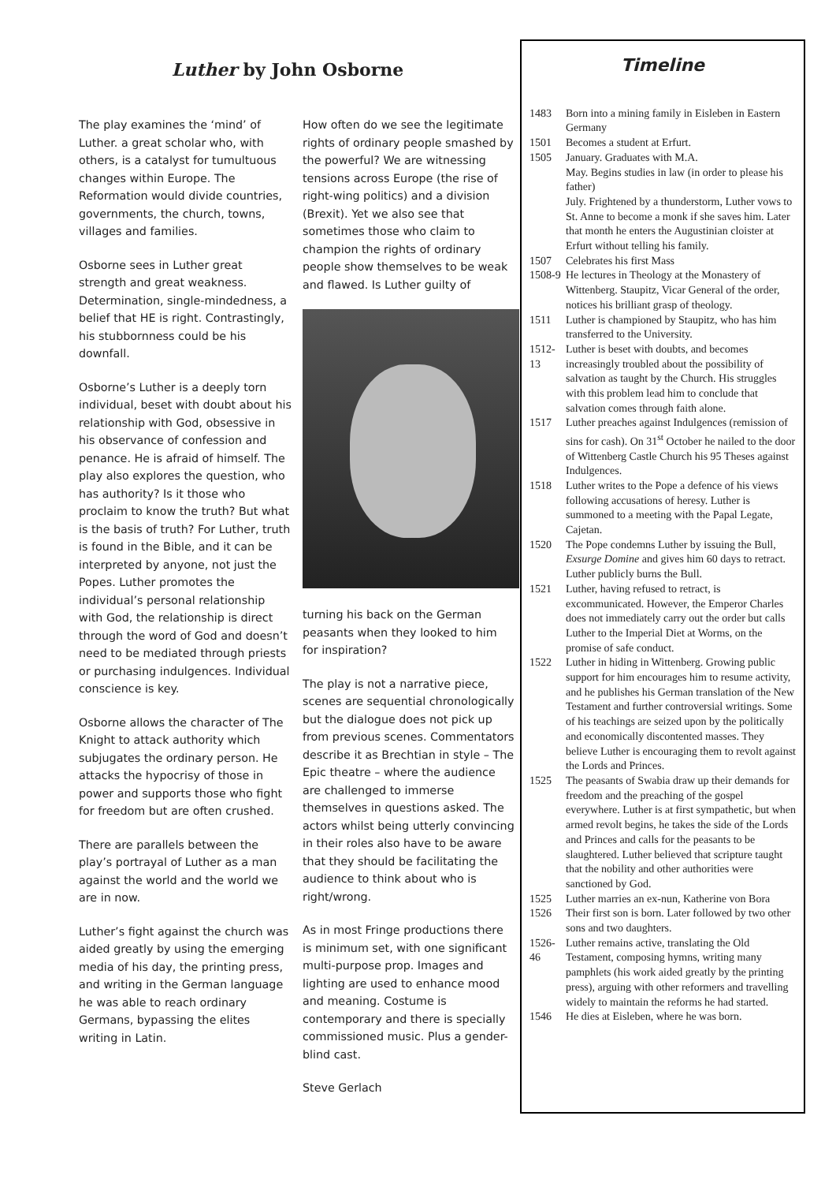Luther by John Osborne
The play examines the ‘mind’ of Luther. a great scholar who, with others, is a catalyst for tumultuous changes within Europe. The Reformation would divide countries, governments, the church, towns, villages and families.
Osborne sees in Luther great strength and great weakness. Determination, single-mindedness, a belief that HE is right. Contrastingly, his stubbornness could be his downfall.
Osborne’s Luther is a deeply torn individual, beset with doubt about his relationship with God, obsessive in his observance of confession and penance. He is afraid of himself. The play also explores the question, who has authority? Is it those who proclaim to know the truth? But what is the basis of truth? For Luther, truth is found in the Bible, and it can be interpreted by anyone, not just the Popes. Luther promotes the individual’s personal relationship with God, the relationship is direct through the word of God and doesn’t need to be mediated through priests or purchasing indulgences. Individual conscience is key.
Osborne allows the character of The Knight to attack authority which subjugates the ordinary person. He attacks the hypocrisy of those in power and supports those who fight for freedom but are often crushed.
There are parallels between the play’s portrayal of Luther as a man against the world and the world we are in now.
Luther’s fight against the church was aided greatly by using the emerging media of his day, the printing press, and writing in the German language he was able to reach ordinary Germans, bypassing the elites writing in Latin.
How often do we see the legitimate rights of ordinary people smashed by the powerful? We are witnessing tensions across Europe (the rise of right-wing politics) and a division (Brexit). Yet we also see that sometimes those who claim to champion the rights of ordinary people show themselves to be weak and flawed. Is Luther guilty of
turning his back on the German peasants when they looked to him for inspiration?
The play is not a narrative piece, scenes are sequential chronologically but the dialogue does not pick up from previous scenes. Commentators describe it as Brechtian in style – The Epic theatre – where the audience are challenged to immerse themselves in questions asked. The actors whilst being utterly convincing in their roles also have to be aware that they should be facilitating the audience to think about who is right/wrong.
As in most Fringe productions there is minimum set, with one significant multi-purpose prop. Images and lighting are used to enhance mood and meaning. Costume is contemporary and there is specially commissioned music. Plus a gender-blind cast.
Steve Gerlach
Timeline
1483 Born into a mining family in Eisleben in Eastern Germany
1501 Becomes a student at Erfurt.
1505 January. Graduates with M.A.
May. Begins studies in law (in order to please his father)
July. Frightened by a thunderstorm, Luther vows to St. Anne to become a monk if she saves him. Later that month he enters the Augustinian cloister at Erfurt without telling his family.
1507 Celebrates his first Mass
1508-9 He lectures in Theology at the Monastery of Wittenberg. Staupitz, Vicar General of the order, notices his brilliant grasp of theology.
1511 Luther is championed by Staupitz, who has him transferred to the University.
1512-13 Luther is beset with doubts, and becomes increasingly troubled about the possibility of salvation as taught by the Church. His struggles with this problem lead him to conclude that salvation comes through faith alone.
1517 Luther preaches against Indulgences (remission of sins for cash). On 31<sup>st</sup> October he nailed to the door of Wittenberg Castle Church his 95 Theses against Indulgences.
1518 Luther writes to the Pope a defence of his views following accusations of heresy. Luther is summoned to a meeting with the Papal Legate, Cajetan.
1520 The Pope condemns Luther by issuing the Bull, Exsurge Domine and gives him 60 days to retract. Luther publicly burns the Bull.
1521 Luther, having refused to retract, is excommunicated. However, the Emperor Charles does not immediately carry out the order but calls Luther to the Imperial Diet at Worms, on the promise of safe conduct.
1522 Luther in hiding in Wittenberg. Growing public support for him encourages him to resume activity, and he publishes his German translation of the New Testament and further controversial writings. Some of his teachings are seized upon by the politically and economically discontented masses. They believe Luther is encouraging them to revolt against the Lords and Princes.
1525 The peasants of Swabia draw up their demands for freedom and the preaching of the gospel everywhere. Luther is at first sympathetic, but when armed revolt begins, he takes the side of the Lords and Princes and calls for the peasants to be slaughtered. Luther believed that scripture taught that the nobility and other authorities were sanctioned by God.
1525 Luther marries an ex-nun, Katherine von Bora
1526 Their first son is born. Later followed by two other sons and two daughters.
1526-46 Luther remains active, translating the Old Testament, composing hymns, writing many pamphlets (his work aided greatly by the printing press), arguing with other reformers and travelling widely to maintain the reforms he had started.
1546 He dies at Eisleben, where he was born.